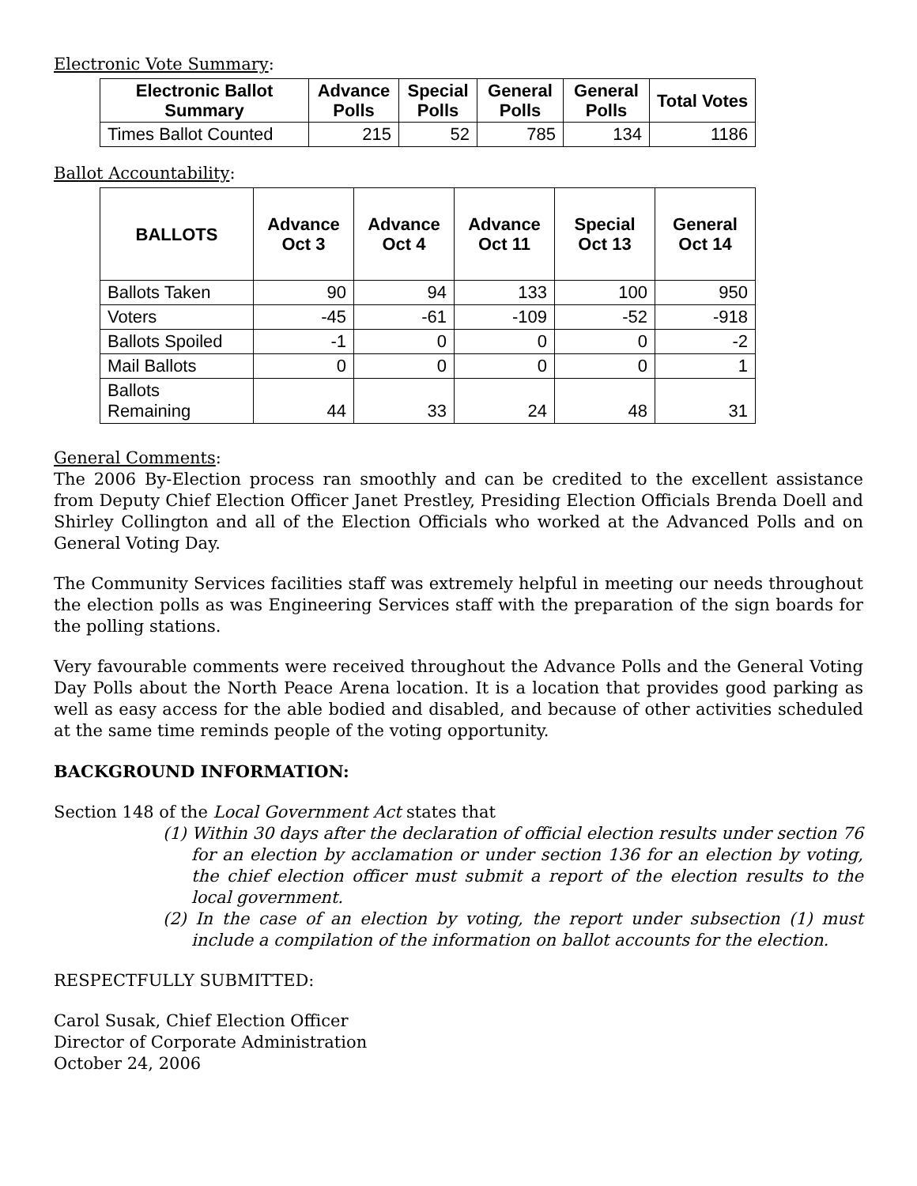Electronic Vote Summary:
| Electronic Ballot Summary | Advance Polls | Special Polls | General Polls | General Polls | Total Votes |
| --- | --- | --- | --- | --- | --- |
| Times Ballot Counted | 215 | 52 | 785 | 134 | 1186 |
Ballot Accountability:
| BALLOTS | Advance Oct 3 | Advance Oct 4 | Advance Oct 11 | Special Oct 13 | General Oct 14 |
| --- | --- | --- | --- | --- | --- |
| Ballots Taken | 90 | 94 | 133 | 100 | 950 |
| Voters | -45 | -61 | -109 | -52 | -918 |
| Ballots Spoiled | -1 | 0 | 0 | 0 | -2 |
| Mail Ballots | 0 | 0 | 0 | 0 | 1 |
| Ballots Remaining | 44 | 33 | 24 | 48 | 31 |
General Comments:
The 2006 By-Election process ran smoothly and can be credited to the excellent assistance from Deputy Chief Election Officer Janet Prestley, Presiding Election Officials Brenda Doell and Shirley Collington and all of the Election Officials who worked at the Advanced Polls and on General Voting Day.
The Community Services facilities staff was extremely helpful in meeting our needs throughout the election polls as was Engineering Services staff with the preparation of the sign boards for the polling stations.
Very favourable comments were received throughout the Advance Polls and the General Voting Day Polls about the North Peace Arena location. It is a location that provides good parking as well as easy access for the able bodied and disabled, and because of other activities scheduled at the same time reminds people of the voting opportunity.
BACKGROUND INFORMATION:
Section 148 of the Local Government Act states that
(1) Within 30 days after the declaration of official election results under section 76 for an election by acclamation or under section 136 for an election by voting, the chief election officer must submit a report of the election results to the local government.
(2) In the case of an election by voting, the report under subsection (1) must include a compilation of the information on ballot accounts for the election.
RESPECTFULLY SUBMITTED:
Carol Susak, Chief Election Officer
Director of Corporate Administration
October 24, 2006